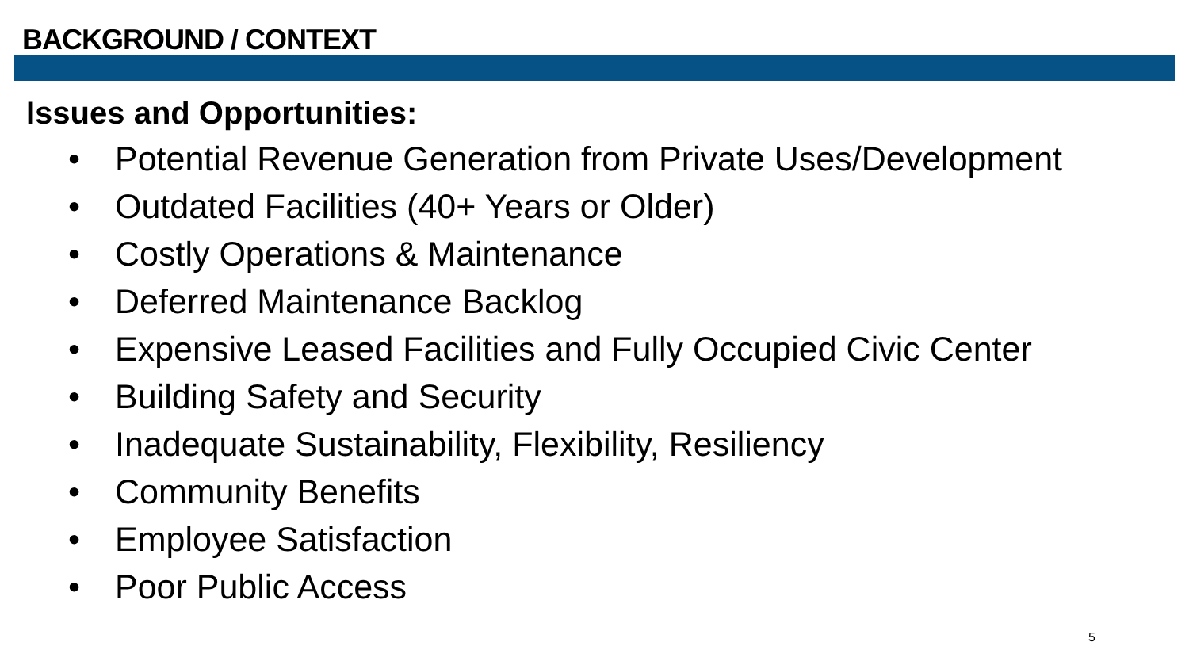BACKGROUND / CONTEXT
Issues and Opportunities:
• Potential Revenue Generation from Private Uses/Development
• Outdated Facilities (40+ Years or Older)
• Costly Operations & Maintenance
• Deferred Maintenance Backlog
• Expensive Leased Facilities and Fully Occupied Civic Center
• Building Safety and Security
• Inadequate Sustainability, Flexibility, Resiliency
• Community Benefits
• Employee Satisfaction
• Poor Public Access
5